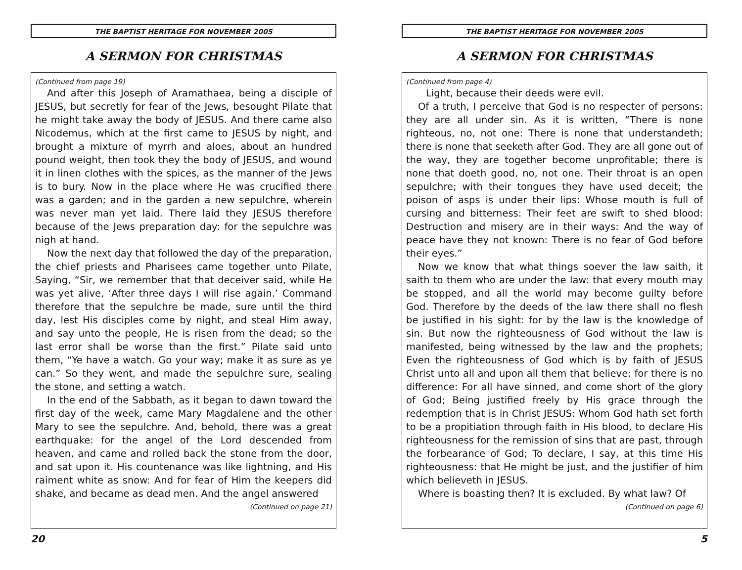THE BAPTIST HERITAGE FOR NOVEMBER 2005
A SERMON FOR CHRISTMAS
(Continued from page 19)
And after this Joseph of Aramathaea, being a disciple of JESUS, but secretly for fear of the Jews, besought Pilate that he might take away the body of JESUS. And there came also Nicodemus, which at the first came to JESUS by night, and brought a mixture of myrrh and aloes, about an hundred pound weight, then took they the body of JESUS, and wound it in linen clothes with the spices, as the manner of the Jews is to bury. Now in the place where He was crucified there was a garden; and in the garden a new sepulchre, wherein was never man yet laid. There laid they JESUS therefore because of the Jews preparation day: for the sepulchre was nigh at hand.
Now the next day that followed the day of the preparation, the chief priests and Pharisees came together unto Pilate, Saying, “Sir, we remember that that deceiver said, while He was yet alive, ‘After three days I will rise again.’ Command therefore that the sepulchre be made, sure until the third day, lest His disciples come by night, and steal Him away, and say unto the people, He is risen from the dead; so the last error shall be worse than the first.” Pilate said unto them, “Ye have a watch. Go your way; make it as sure as ye can.” So they went, and made the sepulchre sure, sealing the stone, and setting a watch.
In the end of the Sabbath, as it began to dawn toward the first day of the week, came Mary Magdalene and the other Mary to see the sepulchre. And, behold, there was a great earthquake: for the angel of the Lord descended from heaven, and came and rolled back the stone from the door, and sat upon it. His countenance was like lightning, and His raiment white as snow: And for fear of Him the keepers did shake, and became as dead men. And the angel answered
(Continued on page 21)
20
THE BAPTIST HERITAGE FOR NOVEMBER 2005
A SERMON FOR CHRISTMAS
(Continued from page 4)
Light, because their deeds were evil.
Of a truth, I perceive that God is no respecter of persons: they are all under sin. As it is written, “There is none righteous, no, not one: There is none that understandeth; there is none that seeketh after God. They are all gone out of the way, they are together become unprofitable; there is none that doeth good, no, not one. Their throat is an open sepulchre; with their tongues they have used deceit; the poison of asps is under their lips: Whose mouth is full of cursing and bitterness: Their feet are swift to shed blood: Destruction and misery are in their ways: And the way of peace have they not known: There is no fear of God before their eyes.”
Now we know that what things soever the law saith, it saith to them who are under the law: that every mouth may be stopped, and all the world may become guilty before God. Therefore by the deeds of the law there shall no flesh be justified in his sight: for by the law is the knowledge of sin. But now the righteousness of God without the law is manifested, being witnessed by the law and the prophets; Even the righteousness of God which is by faith of JESUS Christ unto all and upon all them that believe: for there is no difference: For all have sinned, and come short of the glory of God; Being justified freely by His grace through the redemption that is in Christ JESUS: Whom God hath set forth to be a propitiation through faith in His blood, to declare His righteousness for the remission of sins that are past, through the forbearance of God; To declare, I say, at this time His righteousness: that He might be just, and the justifier of him which believeth in JESUS.
Where is boasting then? It is excluded. By what law? Of
(Continued on page 6)
5